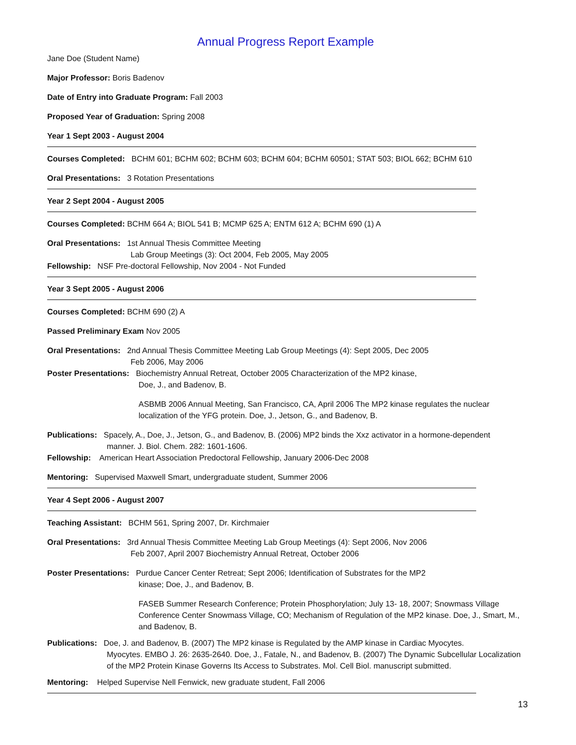Annual Progress Report Example
Jane Doe (Student Name)
Major Professor: Boris Badenov
Date of Entry into Graduate Program: Fall 2003
Proposed Year of Graduation: Spring 2008
Year 1 Sept 2003 - August 2004
Courses Completed: BCHM 601; BCHM 602; BCHM 603; BCHM 604; BCHM 60501; STAT 503; BIOL 662; BCHM 610
Oral Presentations: 3 Rotation Presentations
Year 2 Sept 2004 - August 2005
Courses Completed: BCHM 664 A; BIOL 541 B; MCMP 625 A; ENTM 612 A; BCHM 690 (1) A
Oral Presentations: 1st Annual Thesis Committee Meeting
Lab Group Meetings (3): Oct 2004, Feb 2005, May 2005
Fellowship: NSF Pre-doctoral Fellowship, Nov 2004 - Not Funded
Year 3 Sept 2005 - August 2006
Courses Completed: BCHM 690 (2) A
Passed Preliminary Exam Nov 2005
Oral Presentations: 2nd Annual Thesis Committee Meeting Lab Group Meetings (4): Sept 2005, Dec 2005
Feb 2006, May 2006
Poster Presentations: Biochemistry Annual Retreat, October 2005 Characterization of the MP2 kinase,
Doe, J., and Badenov, B.
ASBMB 2006 Annual Meeting, San Francisco, CA, April 2006 The MP2 kinase regulates the nuclear localization of the YFG protein. Doe, J., Jetson, G., and Badenov, B.
Publications: Spacely, A., Doe, J., Jetson, G., and Badenov, B. (2006) MP2 binds the Xxz activator in a hormone-dependent
manner. J. Biol. Chem. 282: 1601-1606.
Fellowship: American Heart Association Predoctoral Fellowship, January 2006-Dec 2008
Mentoring: Supervised Maxwell Smart, undergraduate student, Summer 2006
Year 4 Sept 2006 - August 2007
Teaching Assistant: BCHM 561, Spring 2007, Dr. Kirchmaier
Oral Presentations: 3rd Annual Thesis Committee Meeting Lab Group Meetings (4): Sept 2006, Nov 2006
Feb 2007, April 2007 Biochemistry Annual Retreat, October 2006
Poster Presentations: Purdue Cancer Center Retreat; Sept 2006; Identification of Substrates for the MP2
kinase; Doe, J., and Badenov, B.
FASEB Summer Research Conference; Protein Phosphorylation; July 13- 18, 2007; Snowmass Village Conference Center Snowmass Village, CO; Mechanism of Regulation of the MP2 kinase. Doe, J., Smart, M., and Badenov, B.
Publications: Doe, J. and Badenov, B. (2007) The MP2 kinase is Regulated by the AMP kinase in Cardiac Myocytes.
Myocytes. EMBO J. 26: 2635-2640. Doe, J., Fatale, N., and Badenov, B. (2007) The Dynamic Subcellular Localization of the MP2 Protein Kinase Governs Its Access to Substrates. Mol. Cell Biol. manuscript submitted.
Mentoring: Helped Supervise Nell Fenwick, new graduate student, Fall 2006
13